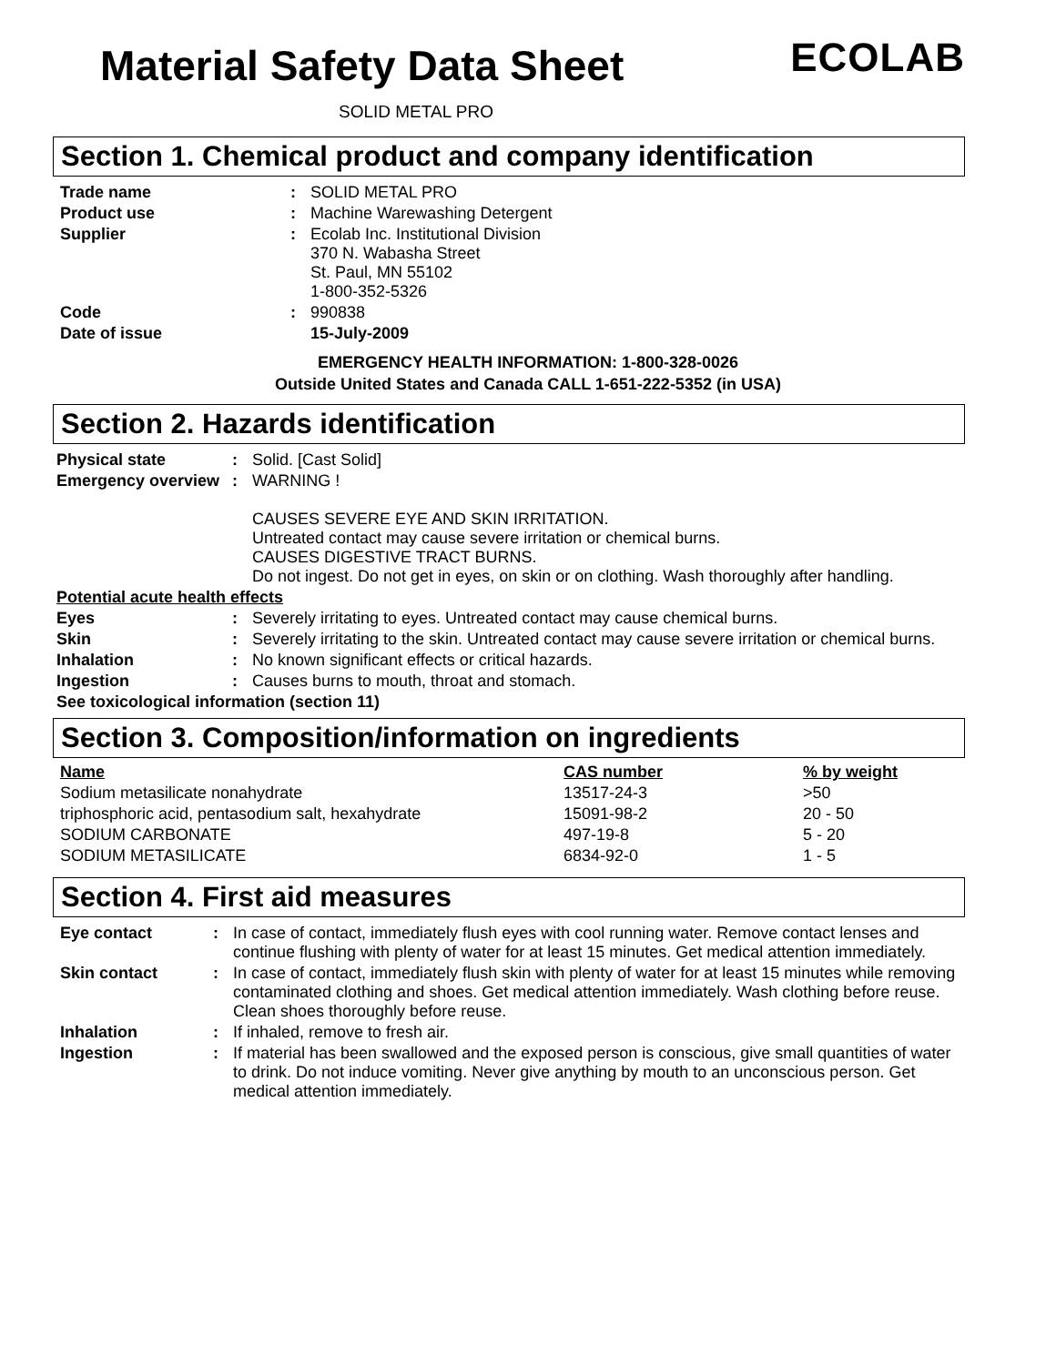Material Safety Data Sheet ECOLAB
SOLID METAL PRO
Section 1. Chemical product and company identification
| Trade name | : | SOLID METAL PRO |
| Product use | : | Machine Warewashing Detergent |
| Supplier | : | Ecolab Inc. Institutional Division 370 N. Wabasha Street St. Paul, MN 55102 1-800-352-5326 |
| Code | : | 990838 |
| Date of issue | | 15-July-2009 |
EMERGENCY HEALTH INFORMATION: 1-800-328-0026
Outside United States and Canada CALL 1-651-222-5352 (in USA)
Section 2. Hazards identification
| Physical state | : | Solid. [Cast Solid] |
| Emergency overview | : | WARNING ! CAUSES SEVERE EYE AND SKIN IRRITATION. Untreated contact may cause severe irritation or chemical burns. CAUSES DIGESTIVE TRACT BURNS. Do not ingest. Do not get in eyes, on skin or on clothing. Wash thoroughly after handling. |
| Potential acute health effects | | |
| Eyes | : | Severely irritating to eyes. Untreated contact may cause chemical burns. |
| Skin | : | Severely irritating to the skin. Untreated contact may cause severe irritation or chemical burns. |
| Inhalation | : | No known significant effects or critical hazards. |
| Ingestion | : | Causes burns to mouth, throat and stomach. |
| See toxicological information (section 11) | | |
Section 3. Composition/information on ingredients
| Name | CAS number | % by weight |
| Sodium metasilicate nonahydrate | 13517-24-3 | >50 |
| triphosphoric acid, pentasodium salt, hexahydrate | 15091-98-2 | 20 - 50 |
| SODIUM CARBONATE | 497-19-8 | 5 - 20 |
| SODIUM METASILICATE | 6834-92-0 | 1 - 5 |
Section 4. First aid measures
| Eye contact | : | In case of contact, immediately flush eyes with cool running water. Remove contact lenses and continue flushing with plenty of water for at least 15 minutes. Get medical attention immediately. |
| Skin contact | : | In case of contact, immediately flush skin with plenty of water for at least 15 minutes while removing contaminated clothing and shoes. Get medical attention immediately. Wash clothing before reuse. Clean shoes thoroughly before reuse. |
| Inhalation | : | If inhaled, remove to fresh air. |
| Ingestion | : | If material has been swallowed and the exposed person is conscious, give small quantities of water to drink. Do not induce vomiting. Never give anything by mouth to an unconscious person. Get medical attention immediately. |